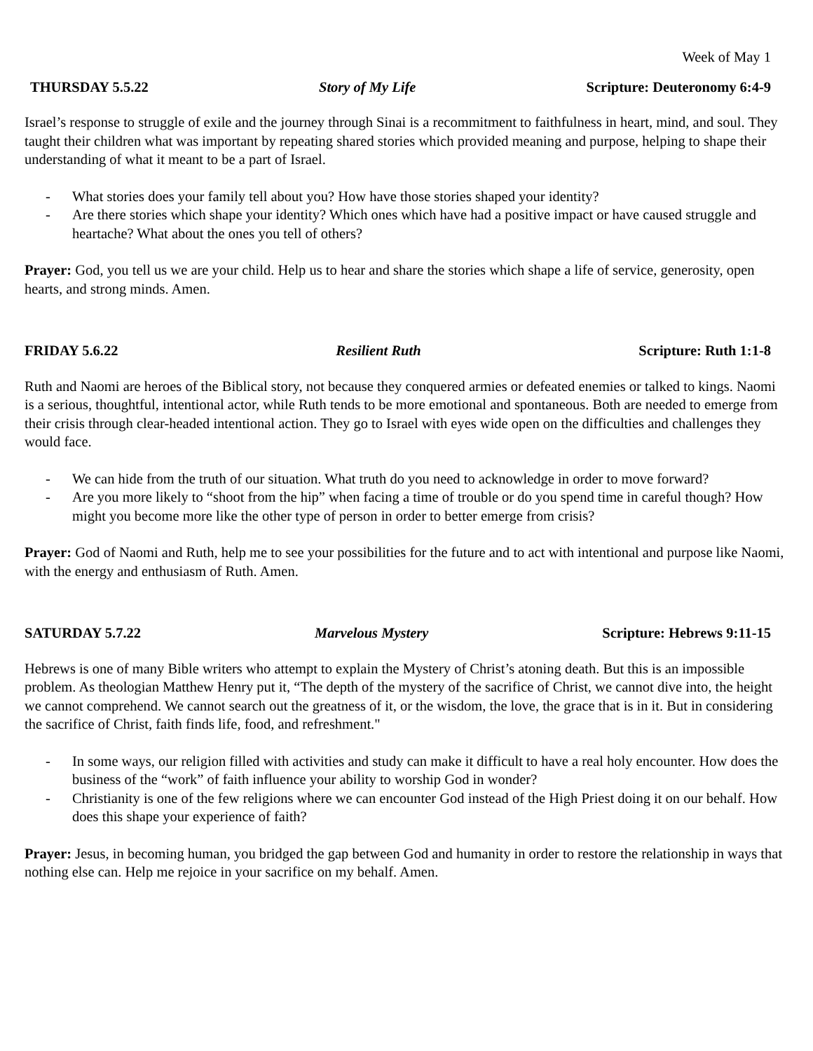Week of May 1
THURSDAY 5.5.22 Story of My Life Scripture: Deuteronomy 6:4-9
Israel’s response to struggle of exile and the journey through Sinai is a recommitment to faithfulness in heart, mind, and soul. They taught their children what was important by repeating shared stories which provided meaning and purpose, helping to shape their understanding of what it meant to be a part of Israel.
- What stories does your family tell about you? How have those stories shaped your identity?
- Are there stories which shape your identity? Which ones which have had a positive impact or have caused struggle and heartache? What about the ones you tell of others?
Prayer: God, you tell us we are your child. Help us to hear and share the stories which shape a life of service, generosity, open hearts, and strong minds. Amen.
FRIDAY 5.6.22 Resilient Ruth Scripture: Ruth 1:1-8
Ruth and Naomi are heroes of the Biblical story, not because they conquered armies or defeated enemies or talked to kings. Naomi is a serious, thoughtful, intentional actor, while Ruth tends to be more emotional and spontaneous. Both are needed to emerge from their crisis through clear-headed intentional action. They go to Israel with eyes wide open on the difficulties and challenges they would face.
- We can hide from the truth of our situation. What truth do you need to acknowledge in order to move forward?
- Are you more likely to “shoot from the hip” when facing a time of trouble or do you spend time in careful though? How might you become more like the other type of person in order to better emerge from crisis?
Prayer: God of Naomi and Ruth, help me to see your possibilities for the future and to act with intentional and purpose like Naomi, with the energy and enthusiasm of Ruth. Amen.
SATURDAY 5.7.22 Marvelous Mystery Scripture: Hebrews 9:11-15
Hebrews is one of many Bible writers who attempt to explain the Mystery of Christ’s atoning death. But this is an impossible problem. As theologian Matthew Henry put it, “The depth of the mystery of the sacrifice of Christ, we cannot dive into, the height we cannot comprehend. We cannot search out the greatness of it, or the wisdom, the love, the grace that is in it. But in considering the sacrifice of Christ, faith finds life, food, and refreshment."
- In some ways, our religion filled with activities and study can make it difficult to have a real holy encounter. How does the business of the “work” of faith influence your ability to worship God in wonder?
- Christianity is one of the few religions where we can encounter God instead of the High Priest doing it on our behalf. How does this shape your experience of faith?
Prayer: Jesus, in becoming human, you bridged the gap between God and humanity in order to restore the relationship in ways that nothing else can. Help me rejoice in your sacrifice on my behalf. Amen.